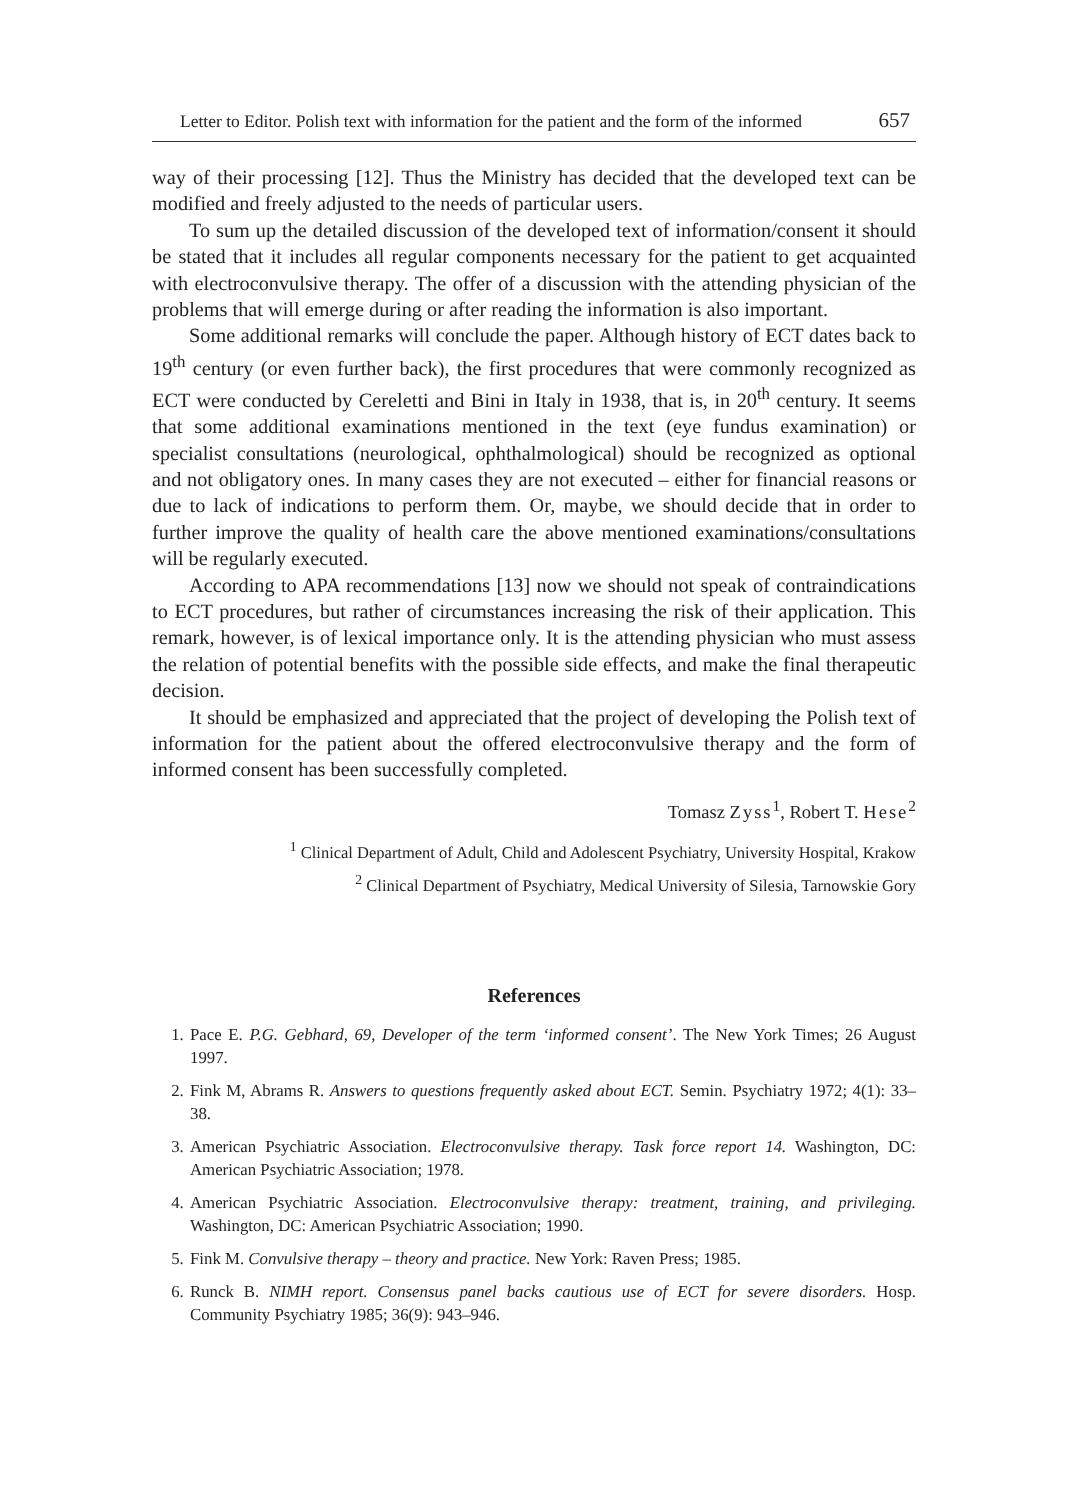Letter to Editor. Polish text with information for the patient and the form of the informed 657
way of their processing [12]. Thus the Ministry has decided that the developed text can be modified and freely adjusted to the needs of particular users.
To sum up the detailed discussion of the developed text of information/consent it should be stated that it includes all regular components necessary for the patient to get acquainted with electroconvulsive therapy. The offer of a discussion with the attending physician of the problems that will emerge during or after reading the information is also important.
Some additional remarks will conclude the paper. Although history of ECT dates back to 19<sup>th</sup> century (or even further back), the first procedures that were commonly recognized as ECT were conducted by Cereletti and Bini in Italy in 1938, that is, in 20<sup>th</sup> century. It seems that some additional examinations mentioned in the text (eye fundus examination) or specialist consultations (neurological, ophthalmological) should be recognized as optional and not obligatory ones. In many cases they are not executed – either for financial reasons or due to lack of indications to perform them. Or, maybe, we should decide that in order to further improve the quality of health care the above mentioned examinations/consultations will be regularly executed.
According to APA recommendations [13] now we should not speak of contraindications to ECT procedures, but rather of circumstances increasing the risk of their application. This remark, however, is of lexical importance only. It is the attending physician who must assess the relation of potential benefits with the possible side effects, and make the final therapeutic decision.
It should be emphasized and appreciated that the project of developing the Polish text of information for the patient about the offered electroconvulsive therapy and the form of informed consent has been successfully completed.
Tomasz Zyss<sup>1</sup>, Robert T. Hese<sup>2</sup>
<sup>1</sup> Clinical Department of Adult, Child and Adolescent Psychiatry, University Hospital, Krakow
<sup>2</sup> Clinical Department of Psychiatry, Medical University of Silesia, Tarnowskie Gory
References
1. Pace E. P.G. Gebhard, 69, Developer of the term ‘informed consent’. The New York Times; 26 August 1997.
2. Fink M, Abrams R. Answers to questions frequently asked about ECT. Semin. Psychiatry 1972; 4(1): 33–38.
3. American Psychiatric Association. Electroconvulsive therapy. Task force report 14. Washington, DC: American Psychiatric Association; 1978.
4. American Psychiatric Association. Electroconvulsive therapy: treatment, training, and privileging. Washington, DC: American Psychiatric Association; 1990.
5. Fink M. Convulsive therapy – theory and practice. New York: Raven Press; 1985.
6. Runck B. NIMH report. Consensus panel backs cautious use of ECT for severe disorders. Hosp. Community Psychiatry 1985; 36(9): 943–946.